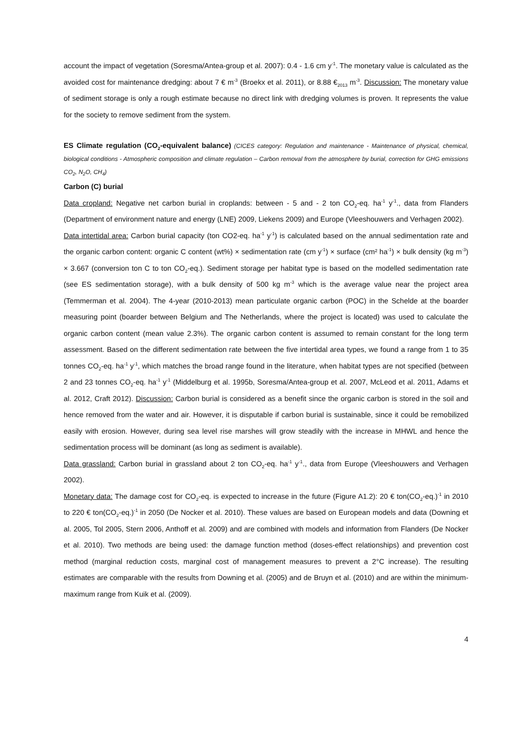account the impact of vegetation (Soresma/Antea-group et al. 2007): 0.4 - 1.6 cm y<sup>-1</sup>. The monetary value is calculated as the avoided cost for maintenance dredging: about 7 € m<sup>-3</sup> (Broekx et al. 2011), or 8.88 €<sub>2013</sub> m<sup>-3</sup>. Discussion: The monetary value of sediment storage is only a rough estimate because no direct link with dredging volumes is proven. It represents the value for the society to remove sediment from the system.
ES Climate regulation (CO<sub>2</sub>-equivalent balance) (CICES category: Regulation and maintenance - Maintenance of physical, chemical, biological conditions - Atmospheric composition and climate regulation – Carbon removal from the atmosphere by burial, correction for GHG emissions CO<sub>2</sub>, N<sub>2</sub>O, CH<sub>4</sub>)
Carbon (C) burial
Data cropland: Negative net carbon burial in croplands: between - 5 and - 2 ton CO<sub>2</sub>-eq. ha<sup>-1</sup> y<sup>-1</sup>., data from Flanders (Department of environment nature and energy (LNE) 2009, Liekens 2009) and Europe (Vleeshouwers and Verhagen 2002).
Data intertidal area: Carbon burial capacity (ton CO2-eq. ha<sup>-1</sup> y<sup>-1</sup>) is calculated based on the annual sedimentation rate and the organic carbon content: organic C content (wt%) × sedimentation rate (cm y<sup>-1</sup>) × surface (cm² ha<sup>-1</sup>) × bulk density (kg m<sup>-3</sup>) × 3.667 (conversion ton C to ton CO<sub>2</sub>-eq.). Sediment storage per habitat type is based on the modelled sedimentation rate (see ES sedimentation storage), with a bulk density of 500 kg m<sup>-3</sup> which is the average value near the project area (Temmerman et al. 2004). The 4-year (2010-2013) mean particulate organic carbon (POC) in the Schelde at the boarder measuring point (boarder between Belgium and The Netherlands, where the project is located) was used to calculate the organic carbon content (mean value 2.3%). The organic carbon content is assumed to remain constant for the long term assessment. Based on the different sedimentation rate between the five intertidal area types, we found a range from 1 to 35 tonnes CO<sub>2</sub>-eq. ha<sup>-1</sup> y<sup>-1</sup>, which matches the broad range found in the literature, when habitat types are not specified (between 2 and 23 tonnes CO<sub>2</sub>-eq. ha<sup>-1</sup> y<sup>-1</sup> (Middelburg et al. 1995b, Soresma/Antea-group et al. 2007, McLeod et al. 2011, Adams et al. 2012, Craft 2012). Discussion: Carbon burial is considered as a benefit since the organic carbon is stored in the soil and hence removed from the water and air. However, it is disputable if carbon burial is sustainable, since it could be remobilized easily with erosion. However, during sea level rise marshes will grow steadily with the increase in MHWL and hence the sedimentation process will be dominant (as long as sediment is available).
Data grassland: Carbon burial in grassland about 2 ton CO<sub>2</sub>-eq. ha<sup>-1</sup> y<sup>-1</sup>., data from Europe (Vleeshouwers and Verhagen 2002).
Monetary data: The damage cost for CO<sub>2</sub>-eq. is expected to increase in the future (Figure A1.2): 20 € ton(CO<sub>2</sub>-eq.)<sup>-1</sup> in 2010 to 220 € ton(CO<sub>2</sub>-eq.)<sup>-1</sup> in 2050 (De Nocker et al. 2010). These values are based on European models and data (Downing et al. 2005, Tol 2005, Stern 2006, Anthoff et al. 2009) and are combined with models and information from Flanders (De Nocker et al. 2010). Two methods are being used: the damage function method (doses-effect relationships) and prevention cost method (marginal reduction costs, marginal cost of management measures to prevent a 2°C increase). The resulting estimates are comparable with the results from Downing et al. (2005) and de Bruyn et al. (2010) and are within the minimum-maximum range from Kuik et al. (2009).
4